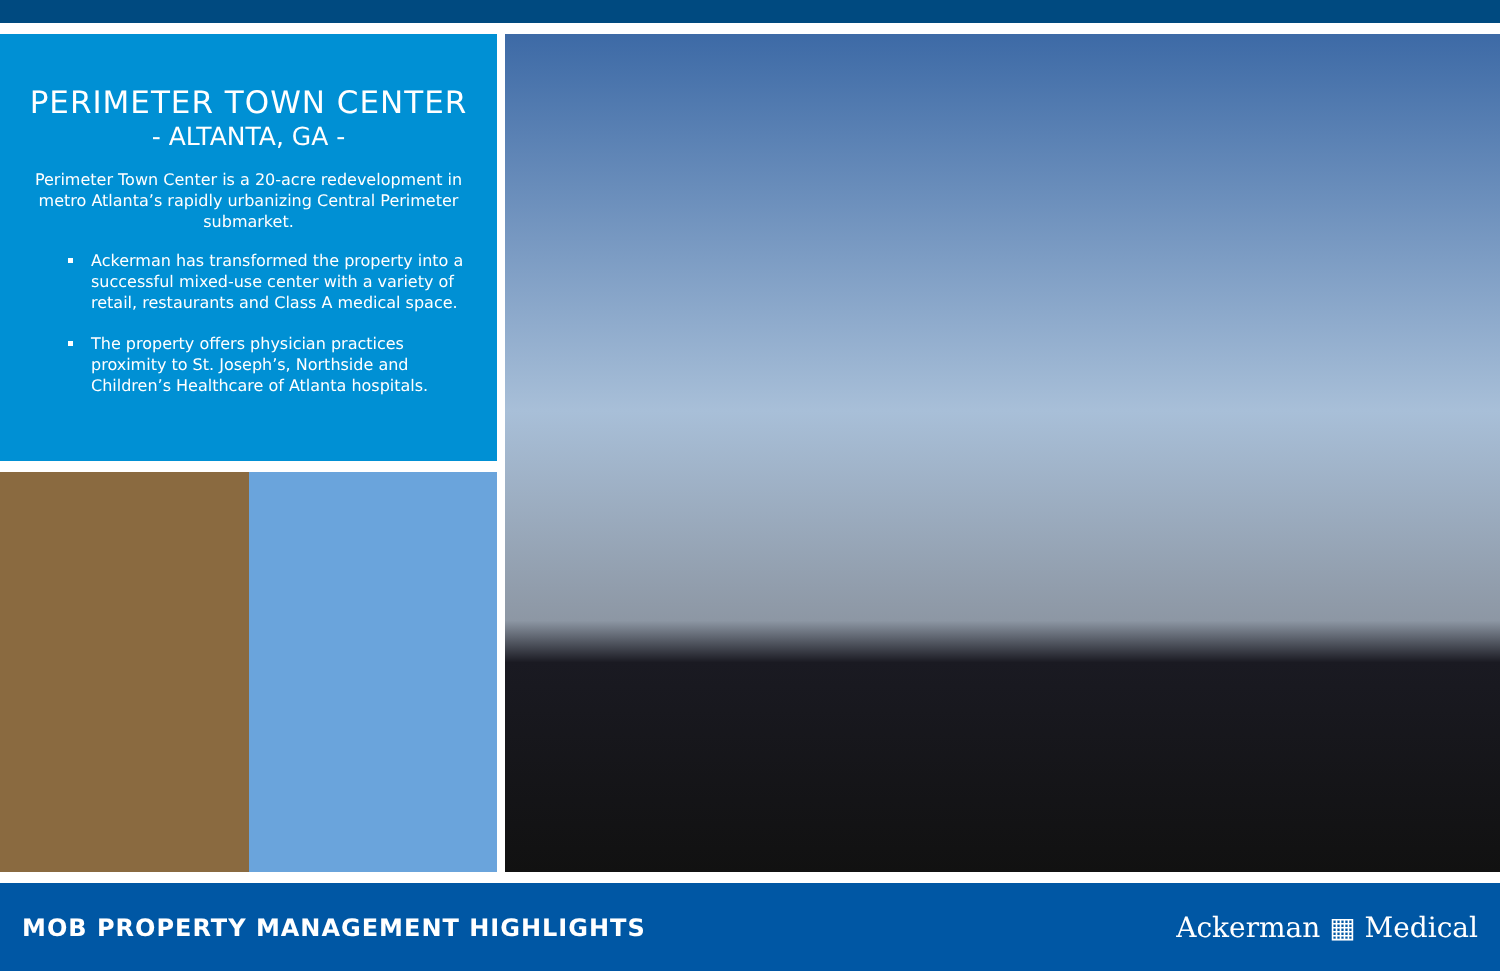PERIMETER TOWN CENTER
- ALTANTA, GA -
Perimeter Town Center is a 20-acre redevelopment in metro Atlanta’s rapidly urbanizing Central Perimeter submarket.
Ackerman has transformed the property into a successful mixed-use center with a variety of retail, restaurants and Class A medical space.
The property offers physician practices proximity to St. Joseph’s, Northside and Children’s Healthcare of Atlanta hospitals.
MOB PROPERTY MANAGEMENT HIGHLIGHTS Ackerman ▦ Medical